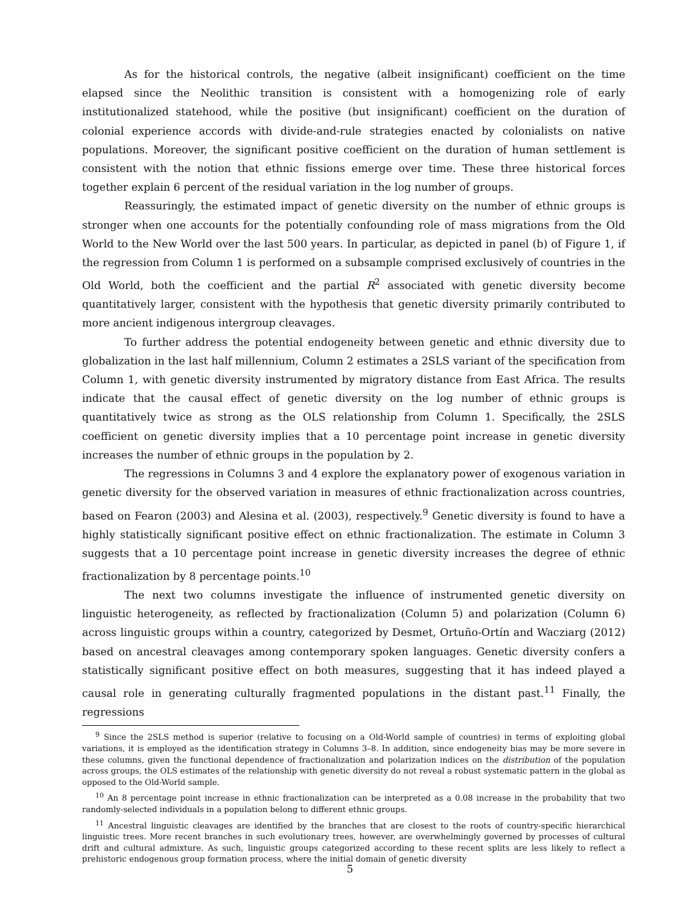As for the historical controls, the negative (albeit insignificant) coefficient on the time elapsed since the Neolithic transition is consistent with a homogenizing role of early institutionalized statehood, while the positive (but insignificant) coefficient on the duration of colonial experience accords with divide-and-rule strategies enacted by colonialists on native populations. Moreover, the significant positive coefficient on the duration of human settlement is consistent with the notion that ethnic fissions emerge over time. These three historical forces together explain 6 percent of the residual variation in the log number of groups.
Reassuringly, the estimated impact of genetic diversity on the number of ethnic groups is stronger when one accounts for the potentially confounding role of mass migrations from the Old World to the New World over the last 500 years. In particular, as depicted in panel (b) of Figure 1, if the regression from Column 1 is performed on a subsample comprised exclusively of countries in the Old World, both the coefficient and the partial R<sup>2</sup> associated with genetic diversity become quantitatively larger, consistent with the hypothesis that genetic diversity primarily contributed to more ancient indigenous intergroup cleavages.
To further address the potential endogeneity between genetic and ethnic diversity due to globalization in the last half millennium, Column 2 estimates a 2SLS variant of the specification from Column 1, with genetic diversity instrumented by migratory distance from East Africa. The results indicate that the causal effect of genetic diversity on the log number of ethnic groups is quantitatively twice as strong as the OLS relationship from Column 1. Specifically, the 2SLS coefficient on genetic diversity implies that a 10 percentage point increase in genetic diversity increases the number of ethnic groups in the population by 2.
The regressions in Columns 3 and 4 explore the explanatory power of exogenous variation in genetic diversity for the observed variation in measures of ethnic fractionalization across countries, based on Fearon (2003) and Alesina et al. (2003), respectively.<sup>9</sup> Genetic diversity is found to have a highly statistically significant positive effect on ethnic fractionalization. The estimate in Column 3 suggests that a 10 percentage point increase in genetic diversity increases the degree of ethnic fractionalization by 8 percentage points.<sup>10</sup>
The next two columns investigate the influence of instrumented genetic diversity on linguistic heterogeneity, as reflected by fractionalization (Column 5) and polarization (Column 6) across linguistic groups within a country, categorized by Desmet, Ortuño-Ortín and Wacziarg (2012) based on ancestral cleavages among contemporary spoken languages. Genetic diversity confers a statistically significant positive effect on both measures, suggesting that it has indeed played a causal role in generating culturally fragmented populations in the distant past.<sup>11</sup> Finally, the regressions
<sup>9</sup> Since the 2SLS method is superior (relative to focusing on a Old-World sample of countries) in terms of exploiting global variations, it is employed as the identification strategy in Columns 3–8. In addition, since endogeneity bias may be more severe in these columns, given the functional dependence of fractionalization and polarization indices on the distribution of the population across groups, the OLS estimates of the relationship with genetic diversity do not reveal a robust systematic pattern in the global as opposed to the Old-World sample.
<sup>10</sup> An 8 percentage point increase in ethnic fractionalization can be interpreted as a 0.08 increase in the probability that two randomly-selected individuals in a population belong to different ethnic groups.
<sup>11</sup> Ancestral linguistic cleavages are identified by the branches that are closest to the roots of country-specific hierarchical linguistic trees. More recent branches in such evolutionary trees, however, are overwhelmingly governed by processes of cultural drift and cultural admixture. As such, linguistic groups categorized according to these recent splits are less likely to reflect a prehistoric endogenous group formation process, where the initial domain of genetic diversity
5